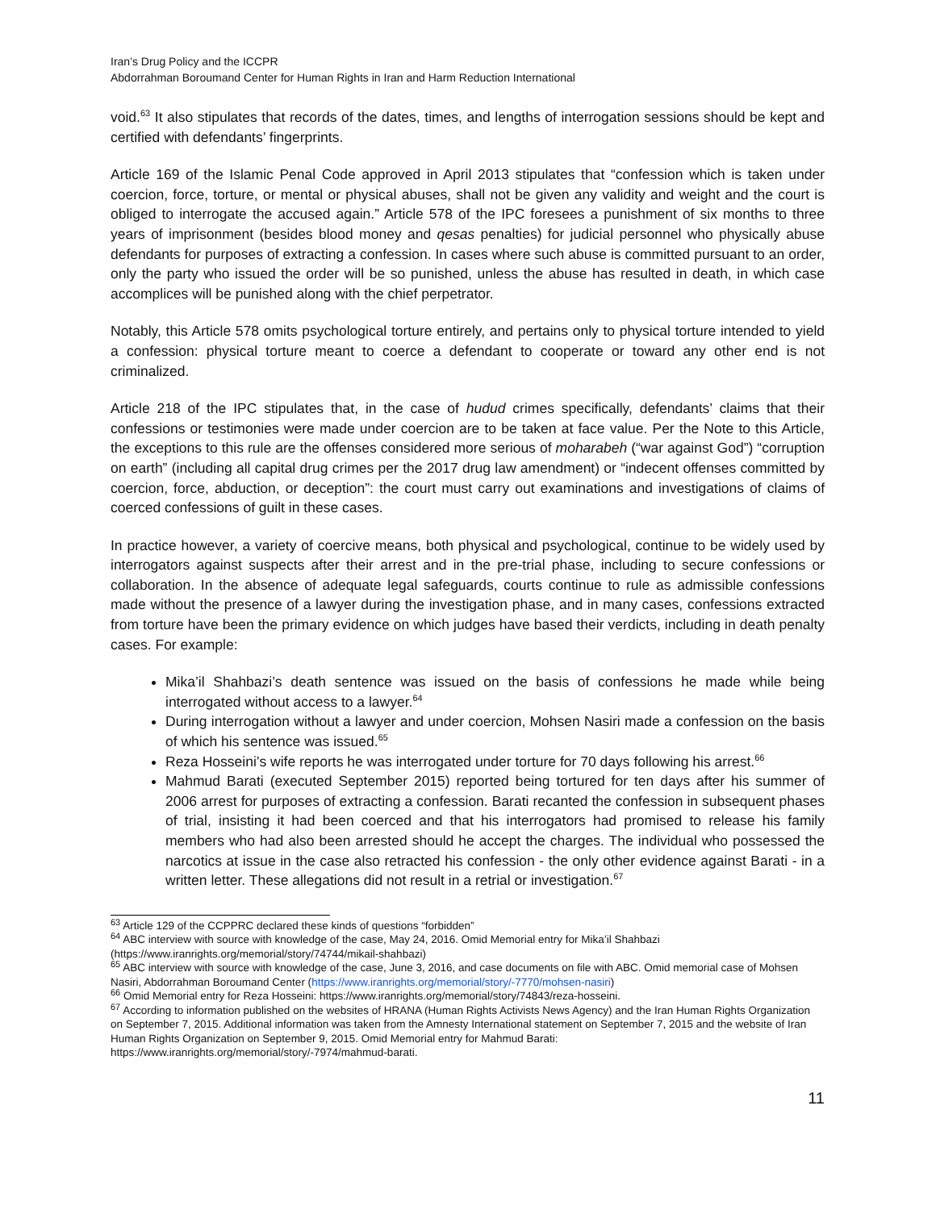Iran’s Drug Policy and the ICCPR
Abdorrahman Boroumand Center for Human Rights in Iran and Harm Reduction International
void.<sup>63</sup> It also stipulates that records of the dates, times, and lengths of interrogation sessions should be kept and certified with defendants’ fingerprints.
Article 169 of the Islamic Penal Code approved in April 2013 stipulates that “confession which is taken under coercion, force, torture, or mental or physical abuses, shall not be given any validity and weight and the court is obliged to interrogate the accused again.” Article 578 of the IPC foresees a punishment of six months to three years of imprisonment (besides blood money and qesas penalties) for judicial personnel who physically abuse defendants for purposes of extracting a confession. In cases where such abuse is committed pursuant to an order, only the party who issued the order will be so punished, unless the abuse has resulted in death, in which case accomplices will be punished along with the chief perpetrator.
Notably, this Article 578 omits psychological torture entirely, and pertains only to physical torture intended to yield a confession: physical torture meant to coerce a defendant to cooperate or toward any other end is not criminalized.
Article 218 of the IPC stipulates that, in the case of hudud crimes specifically, defendants’ claims that their confessions or testimonies were made under coercion are to be taken at face value. Per the Note to this Article, the exceptions to this rule are the offenses considered more serious of moharabeh (“war against God”) “corruption on earth” (including all capital drug crimes per the 2017 drug law amendment) or “indecent offenses committed by coercion, force, abduction, or deception”: the court must carry out examinations and investigations of claims of coerced confessions of guilt in these cases.
In practice however, a variety of coercive means, both physical and psychological, continue to be widely used by interrogators against suspects after their arrest and in the pre-trial phase, including to secure confessions or collaboration. In the absence of adequate legal safeguards, courts continue to rule as admissible confessions made without the presence of a lawyer during the investigation phase, and in many cases, confessions extracted from torture have been the primary evidence on which judges have based their verdicts, including in death penalty cases. For example:
Mika’il Shahbazi’s death sentence was issued on the basis of confessions he made while being interrogated without access to a lawyer.<sup>64</sup>
During interrogation without a lawyer and under coercion, Mohsen Nasiri made a confession on the basis of which his sentence was issued.<sup>65</sup>
Reza Hosseini’s wife reports he was interrogated under torture for 70 days following his arrest.<sup>66</sup>
Mahmud Barati (executed September 2015) reported being tortured for ten days after his summer of 2006 arrest for purposes of extracting a confession. Barati recanted the confession in subsequent phases of trial, insisting it had been coerced and that his interrogators had promised to release his family members who had also been arrested should he accept the charges. The individual who possessed the narcotics at issue in the case also retracted his confession - the only other evidence against Barati - in a written letter. These allegations did not result in a retrial or investigation.<sup>67</sup>
<sup>63</sup> Article 129 of the CCPPRC declared these kinds of questions “forbidden”
<sup>64</sup> ABC interview with source with knowledge of the case, May 24, 2016. Omid Memorial entry for Mika’il Shahbazi (https://www.iranrights.org/memorial/story/74744/mikail-shahbazi)
<sup>65</sup> ABC interview with source with knowledge of the case, June 3, 2016, and case documents on file with ABC. Omid memorial case of Mohsen Nasiri, Abdorrahman Boroumand Center (https://www.iranrights.org/memorial/story/-7770/mohsen-nasiri)
<sup>66</sup> Omid Memorial entry for Reza Hosseini: https://www.iranrights.org/memorial/story/74843/reza-hosseini.
<sup>67</sup> According to information published on the websites of HRANA (Human Rights Activists News Agency) and the Iran Human Rights Organization on September 7, 2015. Additional information was taken from the Amnesty International statement on September 7, 2015 and the website of Iran Human Rights Organization on September 9, 2015. Omid Memorial entry for Mahmud Barati: https://www.iranrights.org/memorial/story/-7974/mahmud-barati.
11